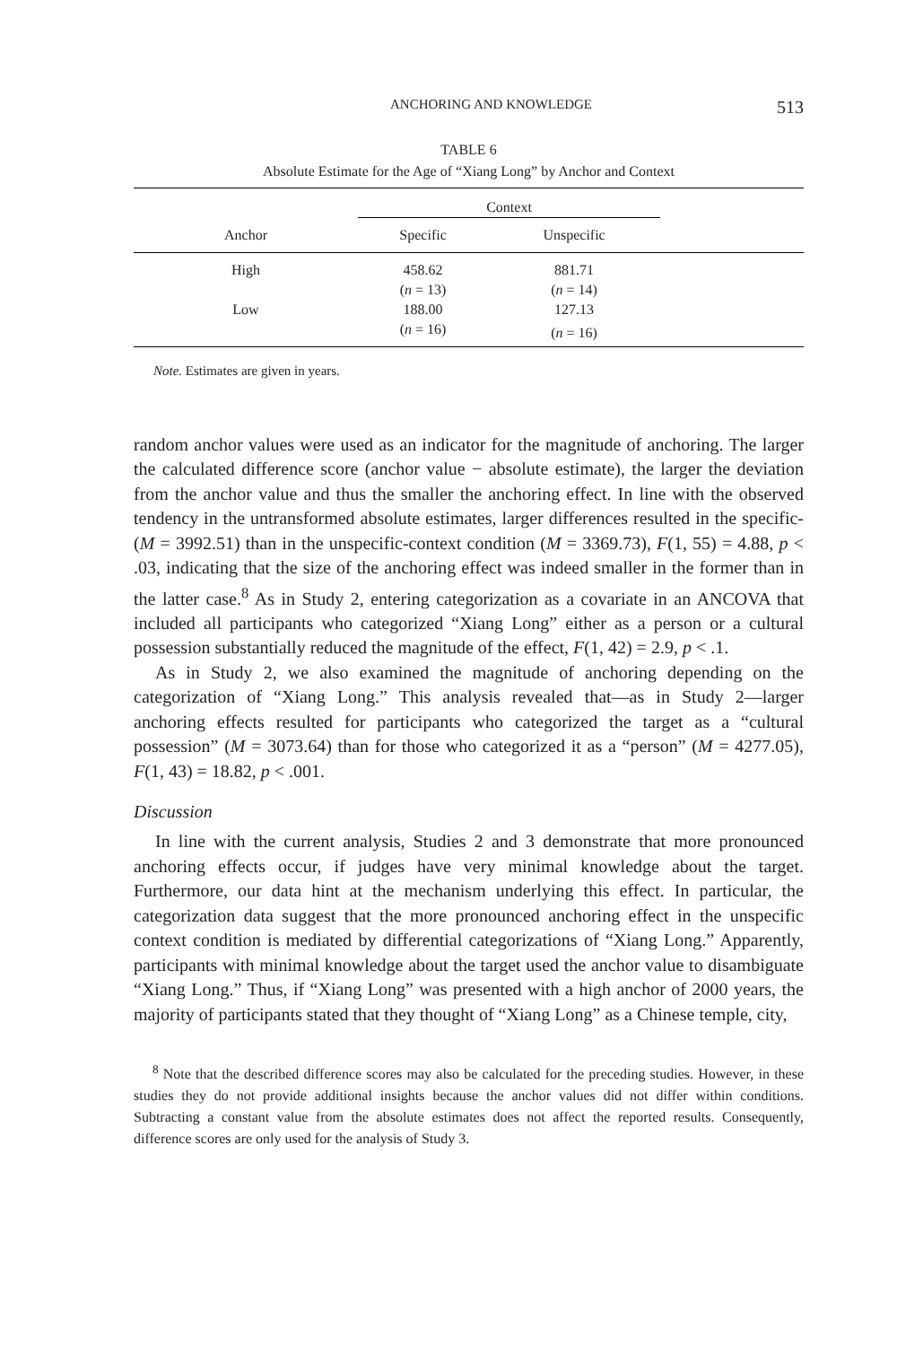ANCHORING AND KNOWLEDGE 513
TABLE 6
Absolute Estimate for the Age of “Xiang Long” by Anchor and Context
| | Context | | |
| --- | --- | --- | --- |
| Anchor | Specific | Unspecific | |
| High | 458.62 | 881.71 | |
| | ( n = 13) | ( n = 14) | |
| Low | 188.00 | 127.13 | |
| | ( n = 16) | ( n = 16) | |
Note. Estimates are given in years.
random anchor values were used as an indicator for the magnitude of anchoring. The larger the calculated difference score (anchor value − absolute estimate), the larger the deviation from the anchor value and thus the smaller the anchoring effect. In line with the observed tendency in the untransformed absolute estimates, larger differences resulted in the specific- (M = 3992.51) than in the unspecific-context condition (M = 3369.73), F(1, 55) = 4.88, p < .03, indicating that the size of the anchoring effect was indeed smaller in the former than in the latter case.<sup>8</sup> As in Study 2, entering categorization as a covariate in an ANCOVA that included all participants who categorized “Xiang Long” either as a person or a cultural possession substantially reduced the magnitude of the effect, F(1, 42) = 2.9, p < .1.
As in Study 2, we also examined the magnitude of anchoring depending on the categorization of “Xiang Long.” This analysis revealed that—as in Study 2—larger anchoring effects resulted for participants who categorized the target as a “cultural possession” (M = 3073.64) than for those who categorized it as a “person” (M = 4277.05), F(1, 43) = 18.82, p < .001.
Discussion
In line with the current analysis, Studies 2 and 3 demonstrate that more pronounced anchoring effects occur, if judges have very minimal knowledge about the target. Furthermore, our data hint at the mechanism underlying this effect. In particular, the categorization data suggest that the more pronounced anchoring effect in the unspecific context condition is mediated by differential categorizations of “Xiang Long.” Apparently, participants with minimal knowledge about the target used the anchor value to disambiguate “Xiang Long.” Thus, if “Xiang Long” was presented with a high anchor of 2000 years, the majority of participants stated that they thought of “Xiang Long” as a Chinese temple, city,
<sup>8</sup> Note that the described difference scores may also be calculated for the preceding studies. However, in these studies they do not provide additional insights because the anchor values did not differ within conditions. Subtracting a constant value from the absolute estimates does not affect the reported results. Consequently, difference scores are only used for the analysis of Study 3.